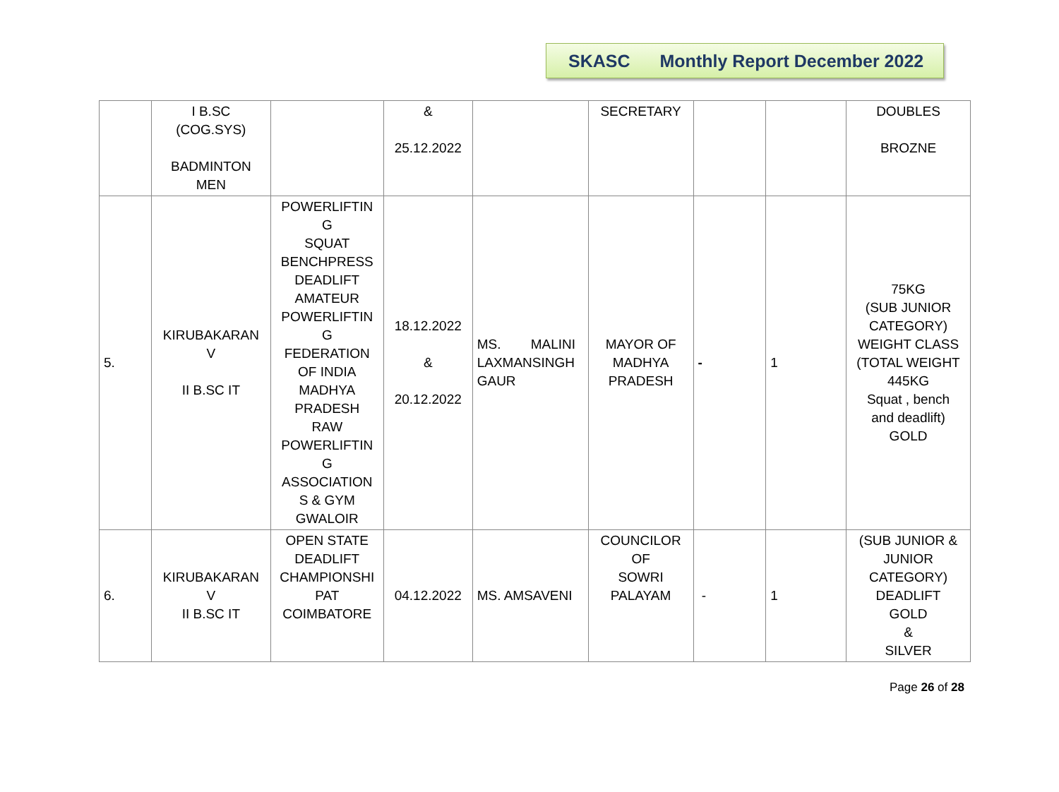SKASC Monthly Report December 2022
| | I B.SC (COG.SYS) BADMINTON MEN | | & 25.12.2022 | | SECRETARY | | | DOUBLES BROZNE |
| 5. | KIRUBAKARAN V II B.SC IT | POWERLIFTIN G SQUAT BENCHPRESS DEADLIFT AMATEUR POWERLIFTIN G FEDERATION OF INDIA MADHYA PRADESH RAW POWERLIFTIN G ASSOCIATION S & GYM GWALOIR | 18.12.2022 & 20.12.2022 | MS. MALINI LAXMANSINGH GAUR | MAYOR OF MADHYA PRADESH | - | 1 | 75KG (SUB JUNIOR CATEGORY) WEIGHT CLASS (TOTAL WEIGHT 445KG Squat , bench and deadlift) GOLD |
| 6. | KIRUBAKARAN V II B.SC IT | OPEN STATE DEADLIFT CHAMPIONSHI PAT COIMBATORE | 04.12.2022 | MS. AMSAVENI | COUNCILOR OF SOWRI PALAYAM | - | 1 | (SUB JUNIOR & JUNIOR CATEGORY) DEADLIFT GOLD & SILVER |
Page 26 of 28